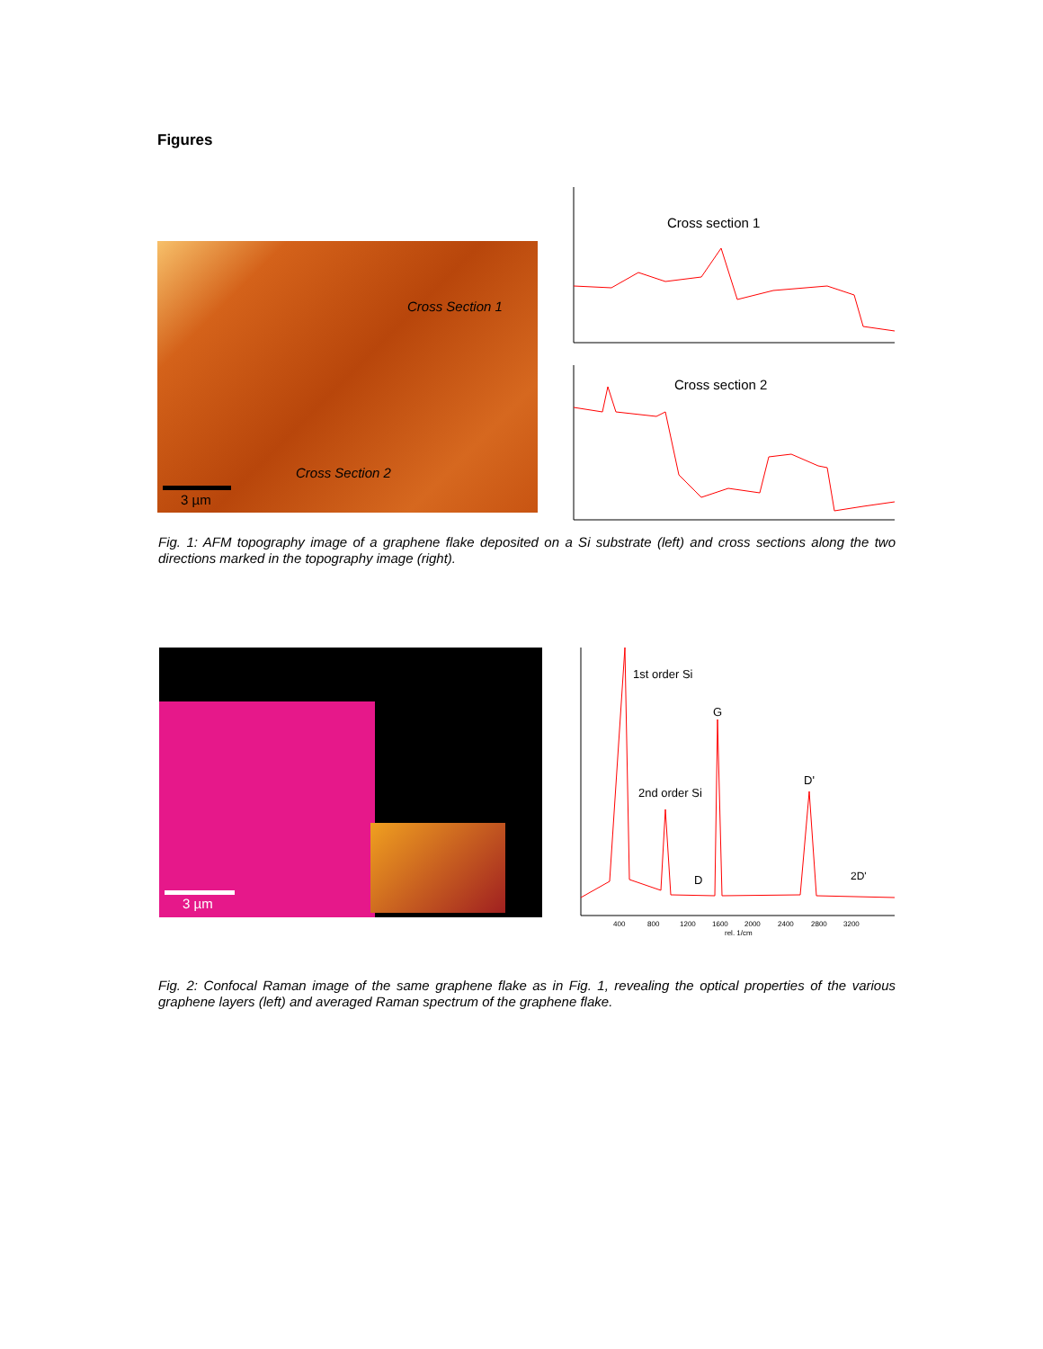Figures
Cross Section 1
Cross Section 2
3 µm
Cross section 1
Cross section 2
Fig. 1: AFM topography image of a graphene flake deposited on a Si substrate (left) and cross sections along the two directions marked in the topography image (right).
3 µm
1st order Si
G
2nd order Si
D'
D
2D'
400
800
1200
1600
2000
2400
2800
3200
rel. 1/cm
Fig. 2: Confocal Raman image of the same graphene flake as in Fig. 1, revealing the optical properties of the various graphene layers (left) and averaged Raman spectrum of the graphene flake.